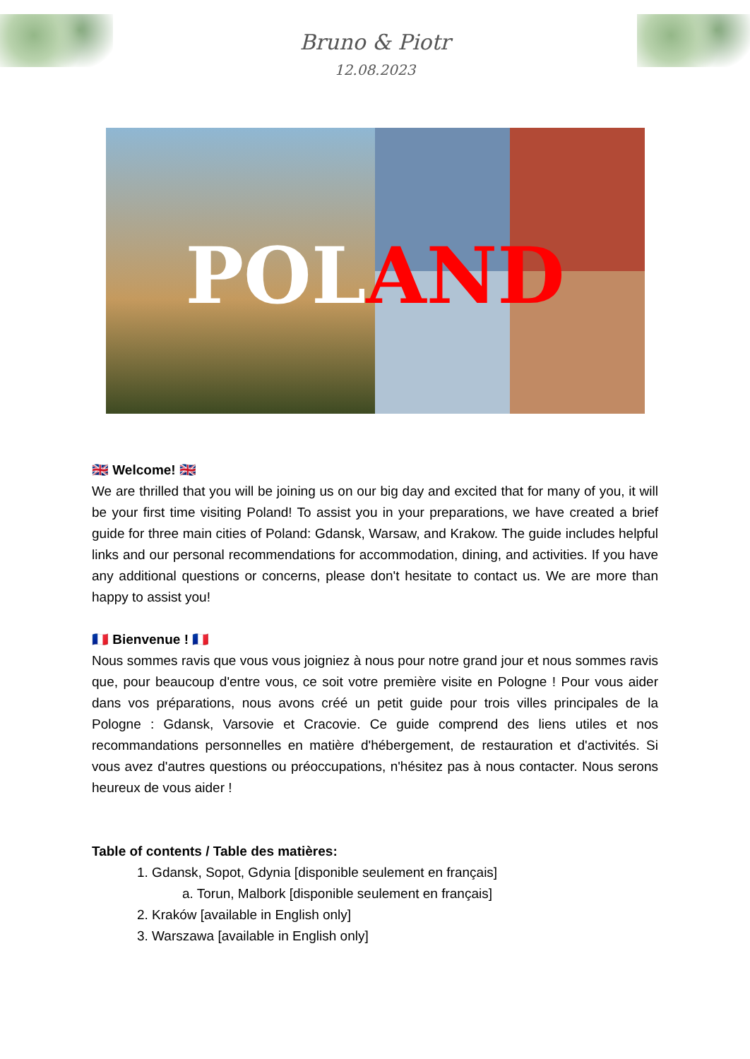Bruno & Piotr
12.08.2023
POL AND
🇬🇧 Welcome! 🇬🇧
We are thrilled that you will be joining us on our big day and excited that for many of you, it will be your first time visiting Poland! To assist you in your preparations, we have created a brief guide for three main cities of Poland: Gdansk, Warsaw, and Krakow. The guide includes helpful links and our personal recommendations for accommodation, dining, and activities. If you have any additional questions or concerns, please don't hesitate to contact us. We are more than happy to assist you!
🇫🇷 Bienvenue ! 🇫🇷
Nous sommes ravis que vous vous joigniez à nous pour notre grand jour et nous sommes ravis que, pour beaucoup d'entre vous, ce soit votre première visite en Pologne ! Pour vous aider dans vos préparations, nous avons créé un petit guide pour trois villes principales de la Pologne : Gdansk, Varsovie et Cracovie. Ce guide comprend des liens utiles et nos recommandations personnelles en matière d'hébergement, de restauration et d'activités. Si vous avez d'autres questions ou préoccupations, n'hésitez pas à nous contacter. Nous serons heureux de vous aider !
Table of contents / Table des matières:
1. Gdansk, Sopot, Gdynia [disponible seulement en français]
a. Torun, Malbork [disponible seulement en français]
2. Kraków [available in English only]
3. Warszawa [available in English only]